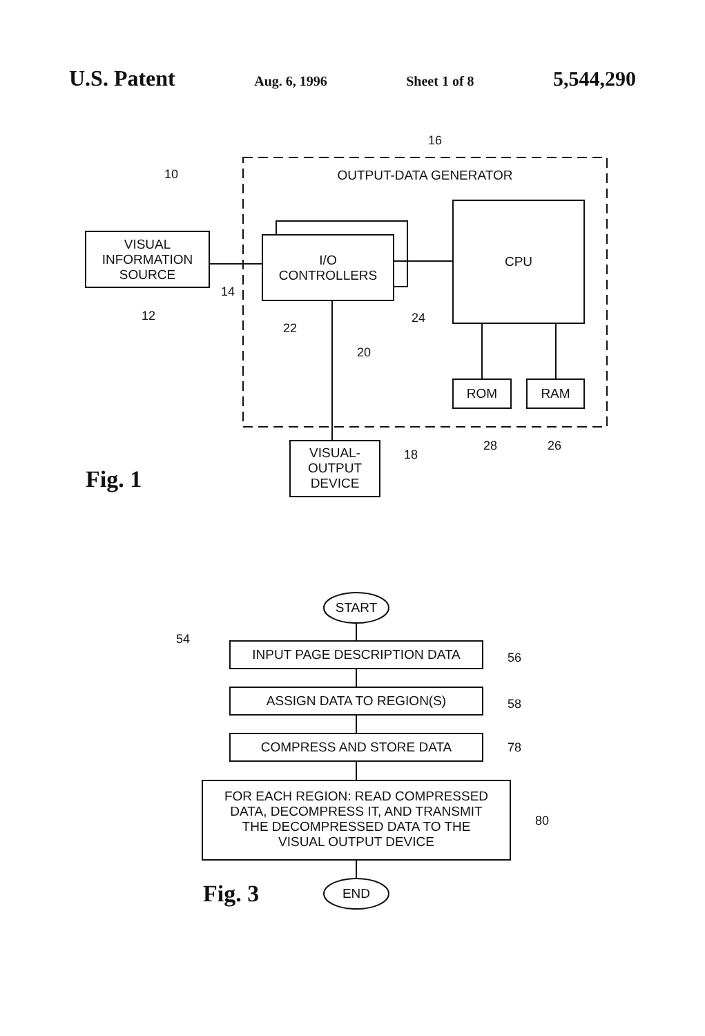U.S. Patent Aug. 6, 1996 Sheet 1 of 8 5,544,290
OUTPUT-DATA GENERATOR
10
16
VISUAL
INFORMATION
SOURCE
I/O
CONTROLLERS
CPU
ROM RAM
VISUAL-
OUTPUT
DEVICE
14
12
22
24
20
18
28 26
Fig. 1
START
54
INPUT PAGE DESCRIPTION DATA 56
ASSIGN DATA TO REGION(S) 58
COMPRESS AND STORE DATA 78
FOR EACH REGION: READ COMPRESSED
DATA, DECOMPRESS IT, AND TRANSMIT
THE DECOMPRESSED DATA TO THE
VISUAL OUTPUT DEVICE
80
Fig. 3 END